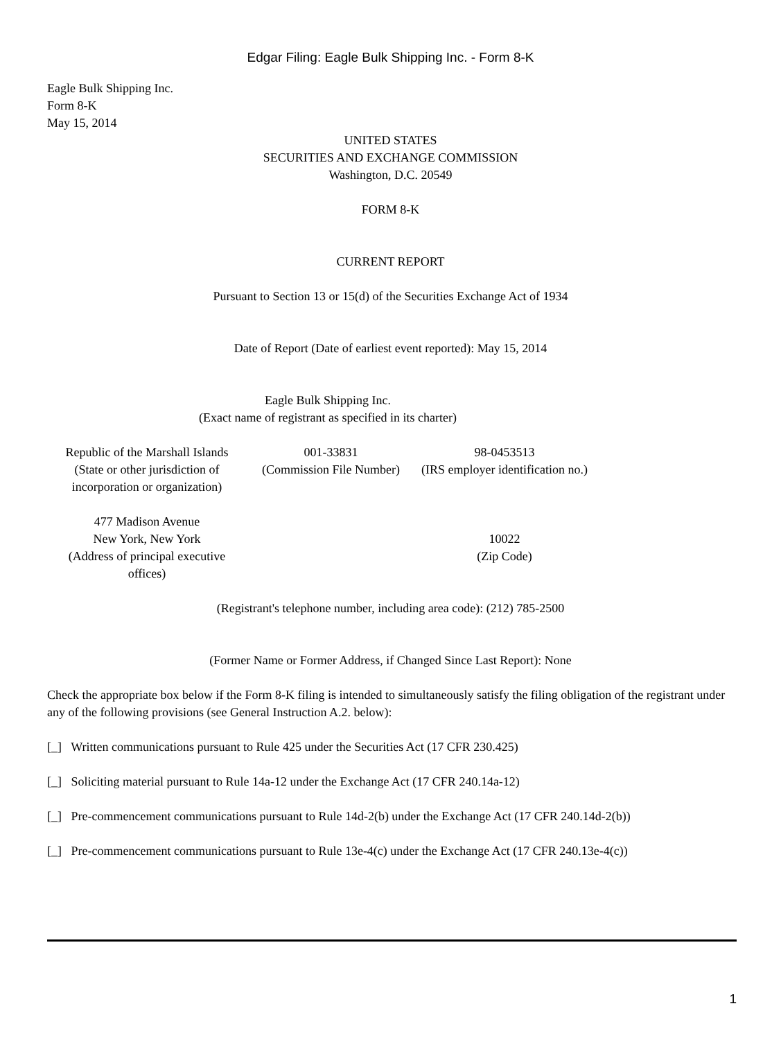Edgar Filing: Eagle Bulk Shipping Inc. - Form 8-K
Eagle Bulk Shipping Inc.
Form 8-K
May 15, 2014
UNITED STATES
SECURITIES AND EXCHANGE COMMISSION
Washington, D.C. 20549
FORM 8-K
CURRENT REPORT
Pursuant to Section 13 or 15(d) of the Securities Exchange Act of 1934
Date of Report (Date of earliest event reported): May 15, 2014
Eagle Bulk Shipping Inc.
(Exact name of registrant as specified in its charter)
| Republic of the Marshall Islands (State or other jurisdiction of incorporation or organization) | 001-33831 (Commission File Number) | 98-0453513 (IRS employer identification no.) |
| 477 Madison Avenue New York, New York (Address of principal executive offices) | | 10022 (Zip Code) |
(Registrant's telephone number, including area code): (212) 785-2500
(Former Name or Former Address, if Changed Since Last Report): None
Check the appropriate box below if the Form 8-K filing is intended to simultaneously satisfy the filing obligation of the registrant under any of the following provisions (see General Instruction A.2. below):
[_] Written communications pursuant to Rule 425 under the Securities Act (17 CFR 230.425)
[_] Soliciting material pursuant to Rule 14a-12 under the Exchange Act (17 CFR 240.14a-12)
[_] Pre-commencement communications pursuant to Rule 14d-2(b) under the Exchange Act (17 CFR 240.14d-2(b))
[_] Pre-commencement communications pursuant to Rule 13e-4(c) under the Exchange Act (17 CFR 240.13e-4(c))
1